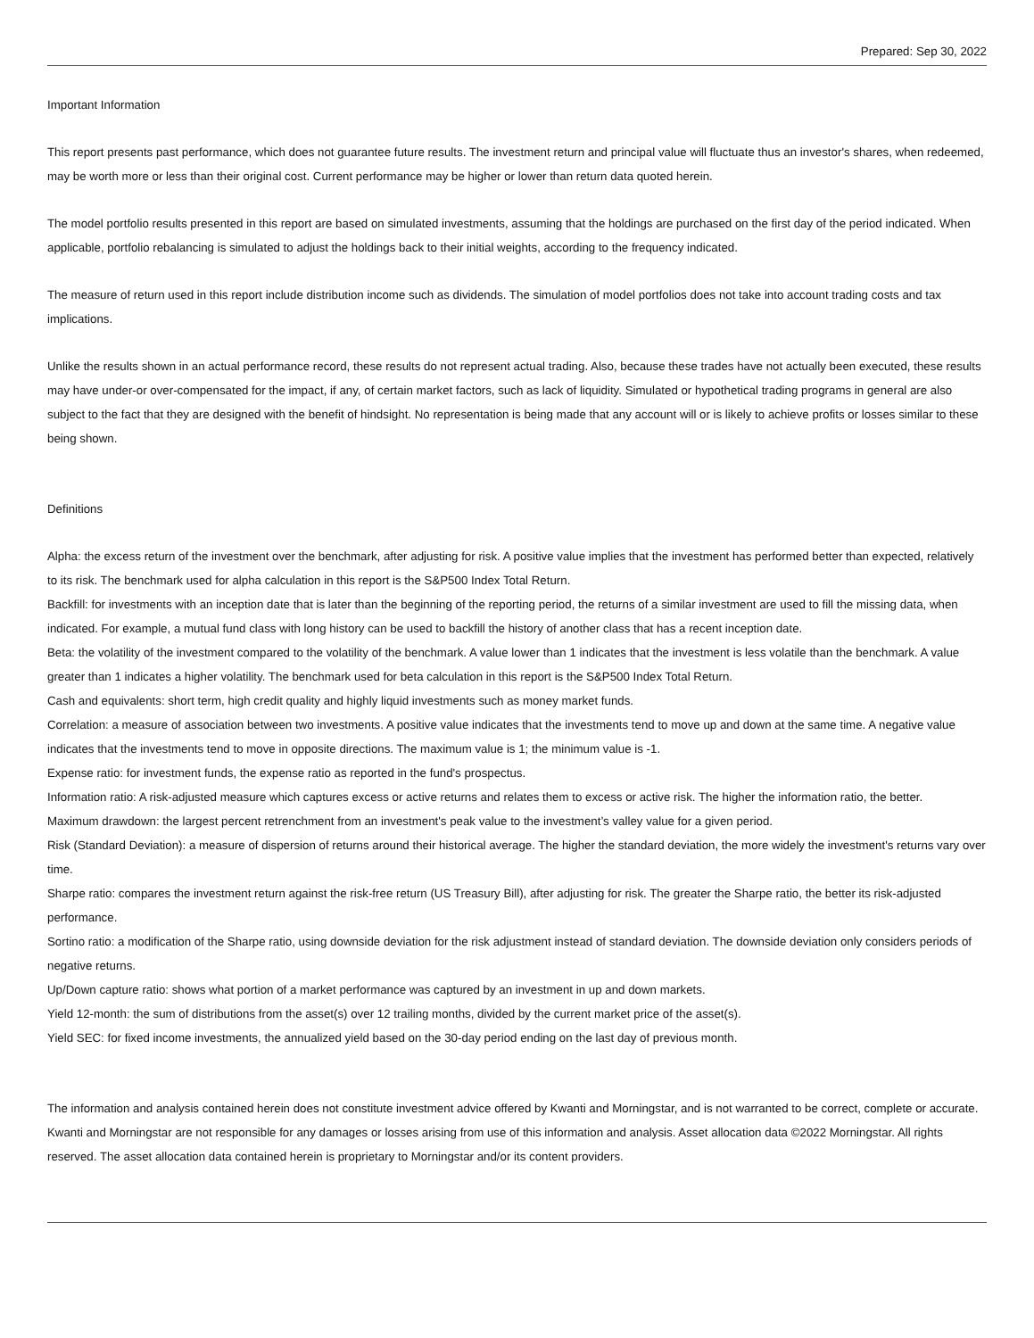Prepared: Sep 30, 2022
Important Information
This report presents past performance, which does not guarantee future results. The investment return and principal value will fluctuate thus an investor's shares, when redeemed, may be worth more or less than their original cost. Current performance may be higher or lower than return data quoted herein.
The model portfolio results presented in this report are based on simulated investments, assuming that the holdings are purchased on the first day of the period indicated. When applicable, portfolio rebalancing is simulated to adjust the holdings back to their initial weights, according to the frequency indicated.
The measure of return used in this report include distribution income such as dividends. The simulation of model portfolios does not take into account trading costs and tax implications.
Unlike the results shown in an actual performance record, these results do not represent actual trading. Also, because these trades have not actually been executed, these results may have under-or over-compensated for the impact, if any, of certain market factors, such as lack of liquidity. Simulated or hypothetical trading programs in general are also subject to the fact that they are designed with the benefit of hindsight. No representation is being made that any account will or is likely to achieve profits or losses similar to these being shown.
Definitions
Alpha: the excess return of the investment over the benchmark, after adjusting for risk. A positive value implies that the investment has performed better than expected, relatively to its risk. The benchmark used for alpha calculation in this report is the S&P500 Index Total Return.
Backfill: for investments with an inception date that is later than the beginning of the reporting period, the returns of a similar investment are used to fill the missing data, when indicated. For example, a mutual fund class with long history can be used to backfill the history of another class that has a recent inception date.
Beta: the volatility of the investment compared to the volatility of the benchmark. A value lower than 1 indicates that the investment is less volatile than the benchmark. A value greater than 1 indicates a higher volatility. The benchmark used for beta calculation in this report is the S&P500 Index Total Return.
Cash and equivalents: short term, high credit quality and highly liquid investments such as money market funds.
Correlation: a measure of association between two investments. A positive value indicates that the investments tend to move up and down at the same time. A negative value indicates that the investments tend to move in opposite directions. The maximum value is 1; the minimum value is -1.
Expense ratio: for investment funds, the expense ratio as reported in the fund's prospectus.
Information ratio: A risk-adjusted measure which captures excess or active returns and relates them to excess or active risk. The higher the information ratio, the better.
Maximum drawdown: the largest percent retrenchment from an investment's peak value to the investment’s valley value for a given period.
Risk (Standard Deviation): a measure of dispersion of returns around their historical average. The higher the standard deviation, the more widely the investment's returns vary over time.
Sharpe ratio: compares the investment return against the risk-free return (US Treasury Bill), after adjusting for risk. The greater the Sharpe ratio, the better its risk-adjusted performance.
Sortino ratio: a modification of the Sharpe ratio, using downside deviation for the risk adjustment instead of standard deviation. The downside deviation only considers periods of negative returns.
Up/Down capture ratio: shows what portion of a market performance was captured by an investment in up and down markets.
Yield 12-month: the sum of distributions from the asset(s) over 12 trailing months, divided by the current market price of the asset(s).
Yield SEC: for fixed income investments, the annualized yield based on the 30-day period ending on the last day of previous month.
The information and analysis contained herein does not constitute investment advice offered by Kwanti and Morningstar, and is not warranted to be correct, complete or accurate. Kwanti and Morningstar are not responsible for any damages or losses arising from use of this information and analysis. Asset allocation data ©2022 Morningstar. All rights reserved. The asset allocation data contained herein is proprietary to Morningstar and/or its content providers.